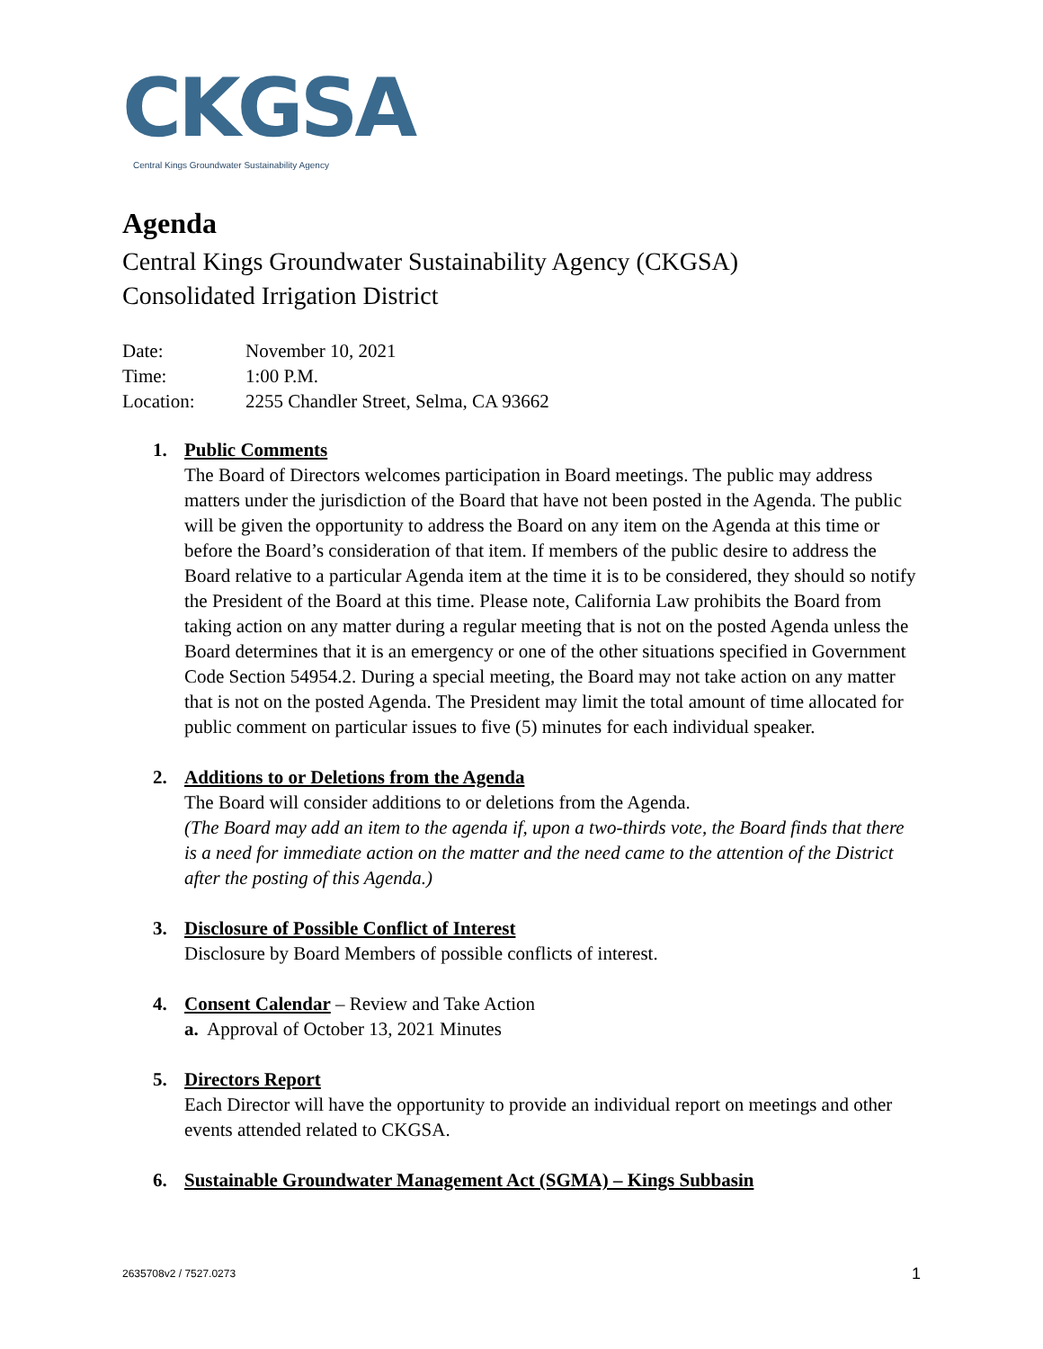CKGSA
Central Kings Groundwater Sustainability Agency
Agenda
Central Kings Groundwater Sustainability Agency (CKGSA)
Consolidated Irrigation District
Date: November 10, 2021
Time: 1:00 P.M.
Location: 2255 Chandler Street, Selma, CA 93662
1. Public Comments
The Board of Directors welcomes participation in Board meetings. The public may address matters under the jurisdiction of the Board that have not been posted in the Agenda. The public will be given the opportunity to address the Board on any item on the Agenda at this time or before the Board’s consideration of that item. If members of the public desire to address the Board relative to a particular Agenda item at the time it is to be considered, they should so notify the President of the Board at this time. Please note, California Law prohibits the Board from taking action on any matter during a regular meeting that is not on the posted Agenda unless the Board determines that it is an emergency or one of the other situations specified in Government Code Section 54954.2. During a special meeting, the Board may not take action on any matter that is not on the posted Agenda. The President may limit the total amount of time allocated for public comment on particular issues to five (5) minutes for each individual speaker.
2. Additions to or Deletions from the Agenda
The Board will consider additions to or deletions from the Agenda.
(The Board may add an item to the agenda if, upon a two-thirds vote, the Board finds that there is a need for immediate action on the matter and the need came to the attention of the District after the posting of this Agenda.)
3. Disclosure of Possible Conflict of Interest
Disclosure by Board Members of possible conflicts of interest.
4. Consent Calendar – Review and Take Action
a. Approval of October 13, 2021 Minutes
5. Directors Report
Each Director will have the opportunity to provide an individual report on meetings and other events attended related to CKGSA.
6. Sustainable Groundwater Management Act (SGMA) – Kings Subbasin
2635708v2 / 7527.0273 1